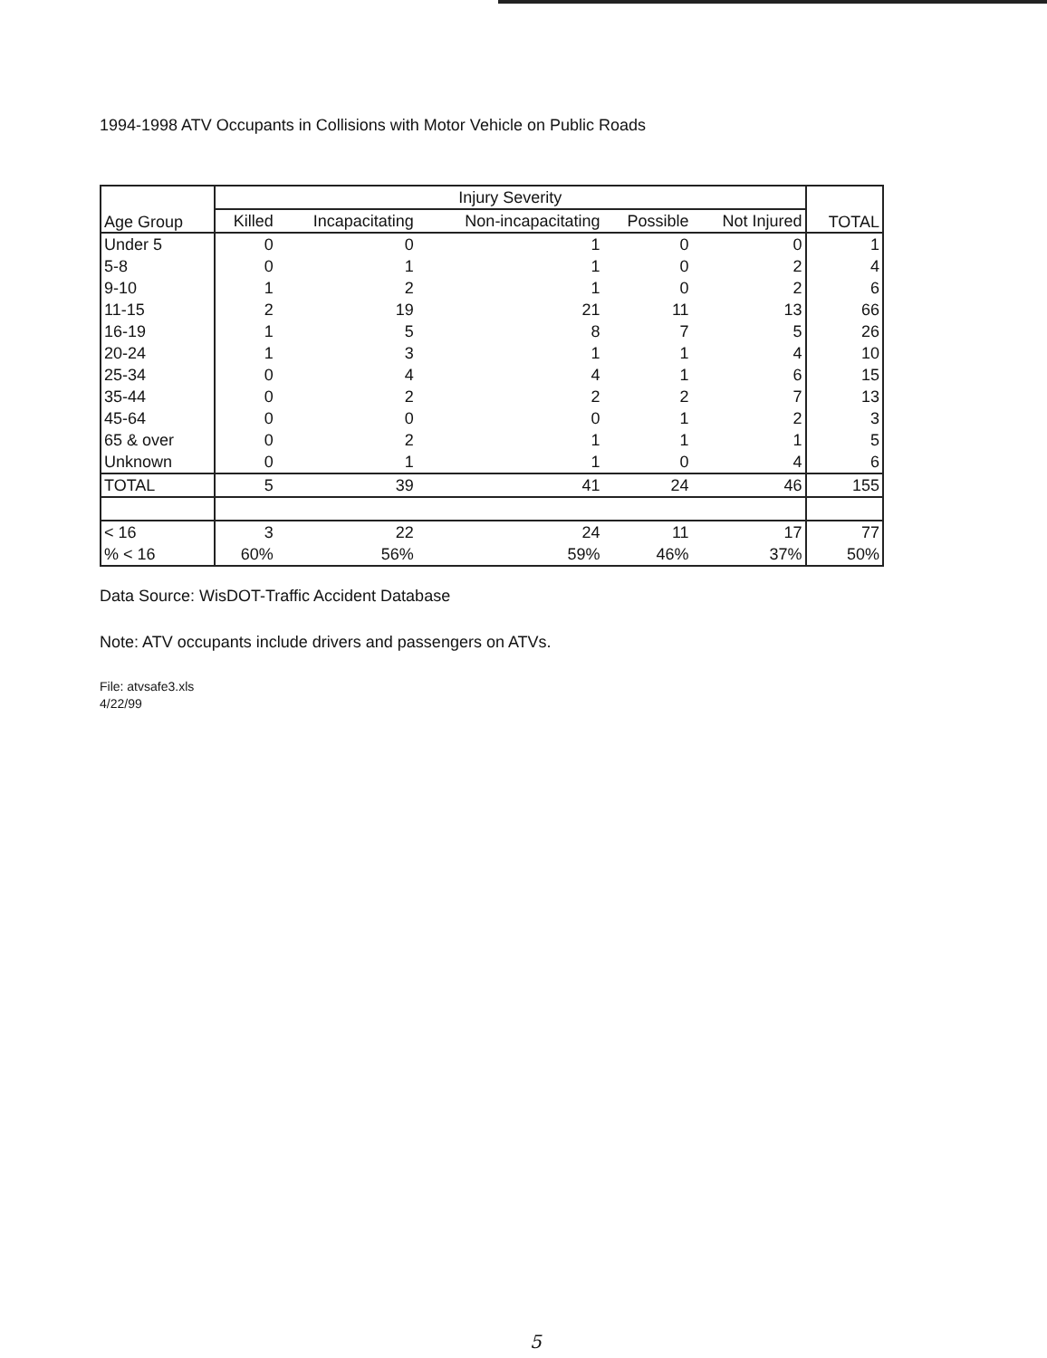1994-1998 ATV Occupants in Collisions with Motor Vehicle on Public Roads
| Age Group | Injury Severity | | | | | TOTAL |
| --- | --- | --- | --- | --- | --- | --- |
| | Killed | Incapacitating | Non-incapacitating | Possible | Not Injured | |
| Under 5 | 0 | 0 | 1 | 0 | 0 | 1 |
| 5-8 | 0 | 1 | 1 | 0 | 2 | 4 |
| 9-10 | 1 | 2 | 1 | 0 | 2 | 6 |
| 11-15 | 2 | 19 | 21 | 11 | 13 | 66 |
| 16-19 | 1 | 5 | 8 | 7 | 5 | 26 |
| 20-24 | 1 | 3 | 1 | 1 | 4 | 10 |
| 25-34 | 0 | 4 | 4 | 1 | 6 | 15 |
| 35-44 | 0 | 2 | 2 | 2 | 7 | 13 |
| 45-64 | 0 | 0 | 0 | 1 | 2 | 3 |
| 65 & over | 0 | 2 | 1 | 1 | 1 | 5 |
| Unknown | 0 | 1 | 1 | 0 | 4 | 6 |
| TOTAL | 5 | 39 | 41 | 24 | 46 | 155 |
| < 16 | 3 | 22 | 24 | 11 | 17 | 77 |
| % < 16 | 60% | 56% | 59% | 46% | 37% | 50% |
Data Source: WisDOT-Traffic Accident Database
Note: ATV occupants include drivers and passengers on ATVs.
File: atvsafe3.xls
4/22/99
5